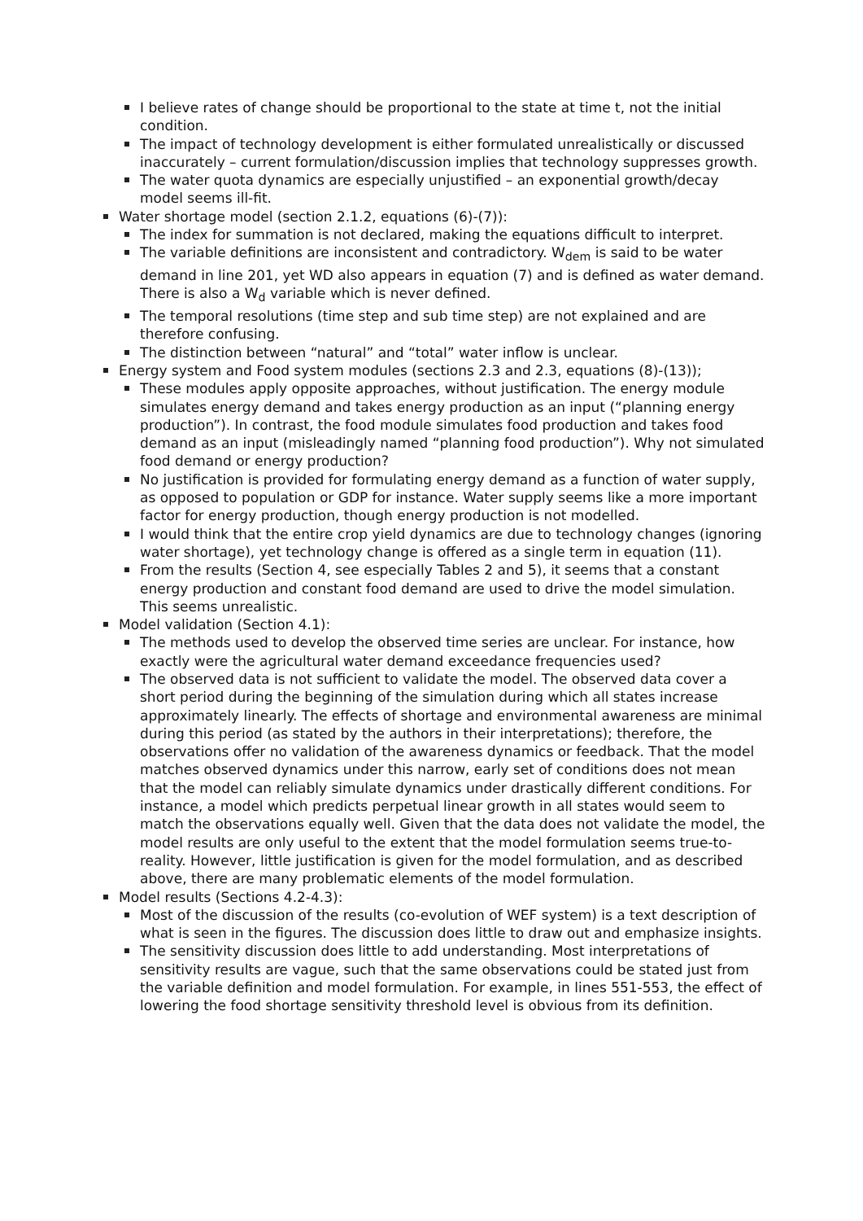I believe rates of change should be proportional to the state at time t, not the initial condition.
The impact of technology development is either formulated unrealistically or discussed inaccurately – current formulation/discussion implies that technology suppresses growth.
The water quota dynamics are especially unjustified – an exponential growth/decay model seems ill-fit.
Water shortage model (section 2.1.2, equations (6)-(7)):
The index for summation is not declared, making the equations difficult to interpret.
The variable definitions are inconsistent and contradictory. W<sub>dem</sub> is said to be water demand in line 201, yet WD also appears in equation (7) and is defined as water demand. There is also a W<sub>d</sub> variable which is never defined.
The temporal resolutions (time step and sub time step) are not explained and are therefore confusing.
The distinction between “natural” and “total” water inflow is unclear.
Energy system and Food system modules (sections 2.3 and 2.3, equations (8)-(13));
These modules apply opposite approaches, without justification. The energy module simulates energy demand and takes energy production as an input (“planning energy production”). In contrast, the food module simulates food production and takes food demand as an input (misleadingly named “planning food production”). Why not simulated food demand or energy production?
No justification is provided for formulating energy demand as a function of water supply, as opposed to population or GDP for instance. Water supply seems like a more important factor for energy production, though energy production is not modelled.
I would think that the entire crop yield dynamics are due to technology changes (ignoring water shortage), yet technology change is offered as a single term in equation (11).
From the results (Section 4, see especially Tables 2 and 5), it seems that a constant energy production and constant food demand are used to drive the model simulation. This seems unrealistic.
Model validation (Section 4.1):
The methods used to develop the observed time series are unclear. For instance, how exactly were the agricultural water demand exceedance frequencies used?
The observed data is not sufficient to validate the model. The observed data cover a short period during the beginning of the simulation during which all states increase approximately linearly. The effects of shortage and environmental awareness are minimal during this period (as stated by the authors in their interpretations); therefore, the observations offer no validation of the awareness dynamics or feedback. That the model matches observed dynamics under this narrow, early set of conditions does not mean that the model can reliably simulate dynamics under drastically different conditions. For instance, a model which predicts perpetual linear growth in all states would seem to match the observations equally well. Given that the data does not validate the model, the model results are only useful to the extent that the model formulation seems true-to-reality. However, little justification is given for the model formulation, and as described above, there are many problematic elements of the model formulation.
Model results (Sections 4.2-4.3):
Most of the discussion of the results (co-evolution of WEF system) is a text description of what is seen in the figures. The discussion does little to draw out and emphasize insights.
The sensitivity discussion does little to add understanding. Most interpretations of sensitivity results are vague, such that the same observations could be stated just from the variable definition and model formulation. For example, in lines 551-553, the effect of lowering the food shortage sensitivity threshold level is obvious from its definition.